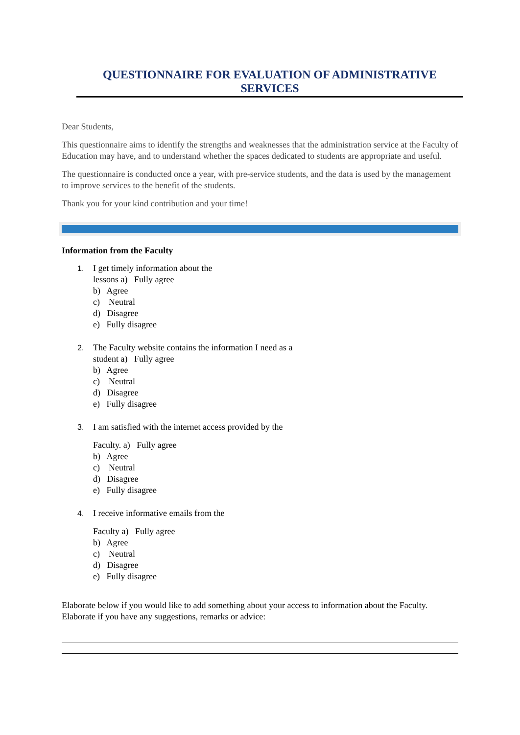QUESTIONNAIRE FOR EVALUATION OF ADMINISTRATIVE SERVICES
Dear Students,
This questionnaire aims to identify the strengths and weaknesses that the administration service at the Faculty of Education may have, and to understand whether the spaces dedicated to students are appropriate and useful.
The questionnaire is conducted once a year, with pre-service students, and the data is used by the management to improve services to the benefit of the students.
Thank you for your kind contribution and your time!
Information from the Faculty
1. I get timely information about the
lessons a) Fully agree
b) Agree
c) Neutral
d) Disagree
e) Fully disagree
2. The Faculty website contains the information I need as a
student a) Fully agree
b) Agree
c) Neutral
d) Disagree
e) Fully disagree
3. I am satisfied with the internet access provided by the
Faculty. a) Fully agree
b) Agree
c) Neutral
d) Disagree
e) Fully disagree
4. I receive informative emails from the
Faculty a) Fully agree
b) Agree
c) Neutral
d) Disagree
e) Fully disagree
Elaborate below if you would like to add something about your access to information about the Faculty. Elaborate if you have any suggestions, remarks or advice: